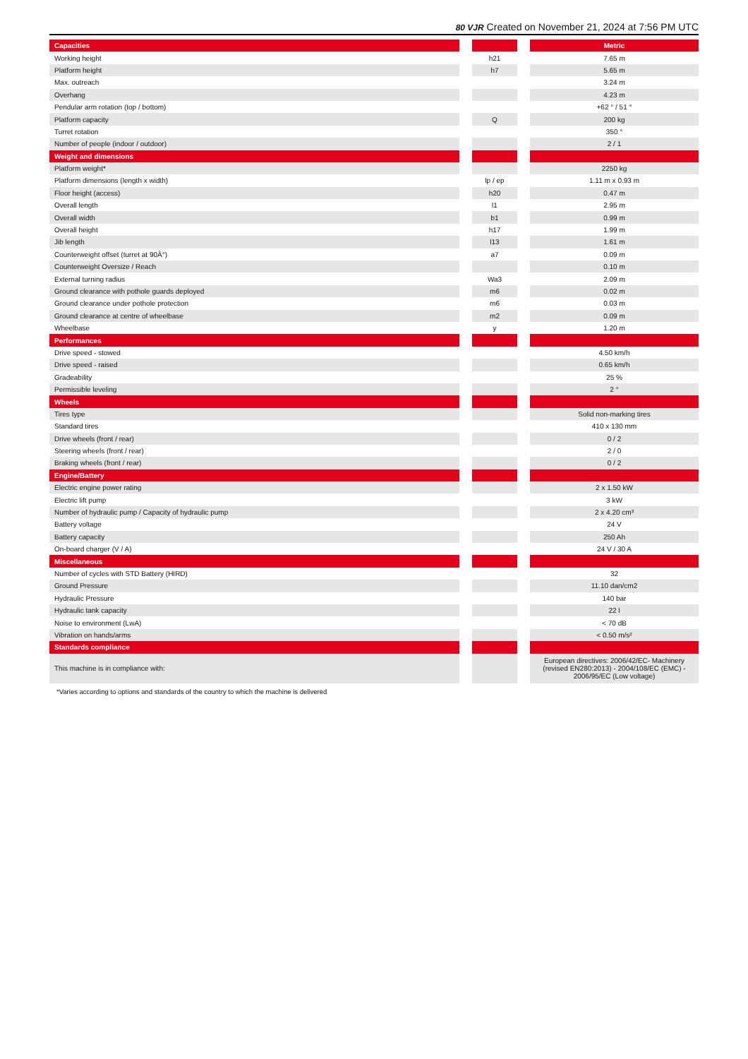80 VJR Created on November 21, 2024 at 7:56 PM UTC
| Capacities | | | | Metric |
| Working height | | h21 | | 7.65 m |
| Platform height | | h7 | | 5.65 m |
| Max. outreach | | | | 3.24 m |
| Overhang | | | | 4.23 m |
| Pendular arm rotation (top / bottom) | | | | +62 ° / 51 ° |
| Platform capacity | | Q | | 200 kg |
| Turret rotation | | | | 350 ° |
| Number of people (indoor / outdoor) | | | | 2 / 1 |
| Weight and dimensions | | | | |
| Platform weight* | | | | 2250 kg |
| Platform dimensions (length x width) | | lp / ep | | 1.11 m x 0.93 m |
| Floor height (access) | | h20 | | 0.47 m |
| Overall length | | l1 | | 2.95 m |
| Overall width | | b1 | | 0.99 m |
| Overall height | | h17 | | 1.99 m |
| Jib length | | l13 | | 1.61 m |
| Counterweight offset (turret at 90Â°) | | a7 | | 0.09 m |
| Counterweight Oversize / Reach | | | | 0.10 m |
| External turning radius | | Wa3 | | 2.09 m |
| Ground clearance with pothole guards deployed | | m6 | | 0.02 m |
| Ground clearance under pothole protection | | m6 | | 0.03 m |
| Ground clearance at centre of wheelbase | | m2 | | 0.09 m |
| Wheelbase | | y | | 1.20 m |
| Performances | | | | |
| Drive speed - stowed | | | | 4.50 km/h |
| Drive speed - raised | | | | 0.65 km/h |
| Gradeability | | | | 25 % |
| Permissible leveling | | | | 2 ° |
| Wheels | | | | |
| Tires type | | | | Solid non-marking tires |
| Standard tires | | | | 410 x 130 mm |
| Drive wheels (front / rear) | | | | 0 / 2 |
| Steering wheels (front / rear) | | | | 2 / 0 |
| Braking wheels (front / rear) | | | | 0 / 2 |
| Engine/Battery | | | | |
| Electric engine power rating | | | | 2 x 1.50 kW |
| Electric lift pump | | | | 3 kW |
| Number of hydraulic pump / Capacity of hydraulic pump | | | | 2 x 4.20 cm³ |
| Battery voltage | | | | 24 V |
| Battery capacity | | | | 250 Ah |
| On-board charger (V / A) | | | | 24 V / 30 A |
| Miscellaneous | | | | |
| Number of cycles with STD Battery (HIRD) | | | | 32 |
| Ground Pressure | | | | 11.10 dan/cm2 |
| Hydraulic Pressure | | | | 140 bar |
| Hydraulic tank capacity | | | | 22 l |
| Noise to environment (LwA) | | | | < 70 dB |
| Vibration on hands/arms | | | | < 0.50 m/s² |
| Standards compliance | | | | |
| This machine is in compliance with: | | | | European directives: 2006/42/EC- Machinery (revised EN280:2013) - 2004/108/EC (EMC) - 2006/95/EC (Low voltage) |
*Varies according to options and standards of the country to which the machine is delivered